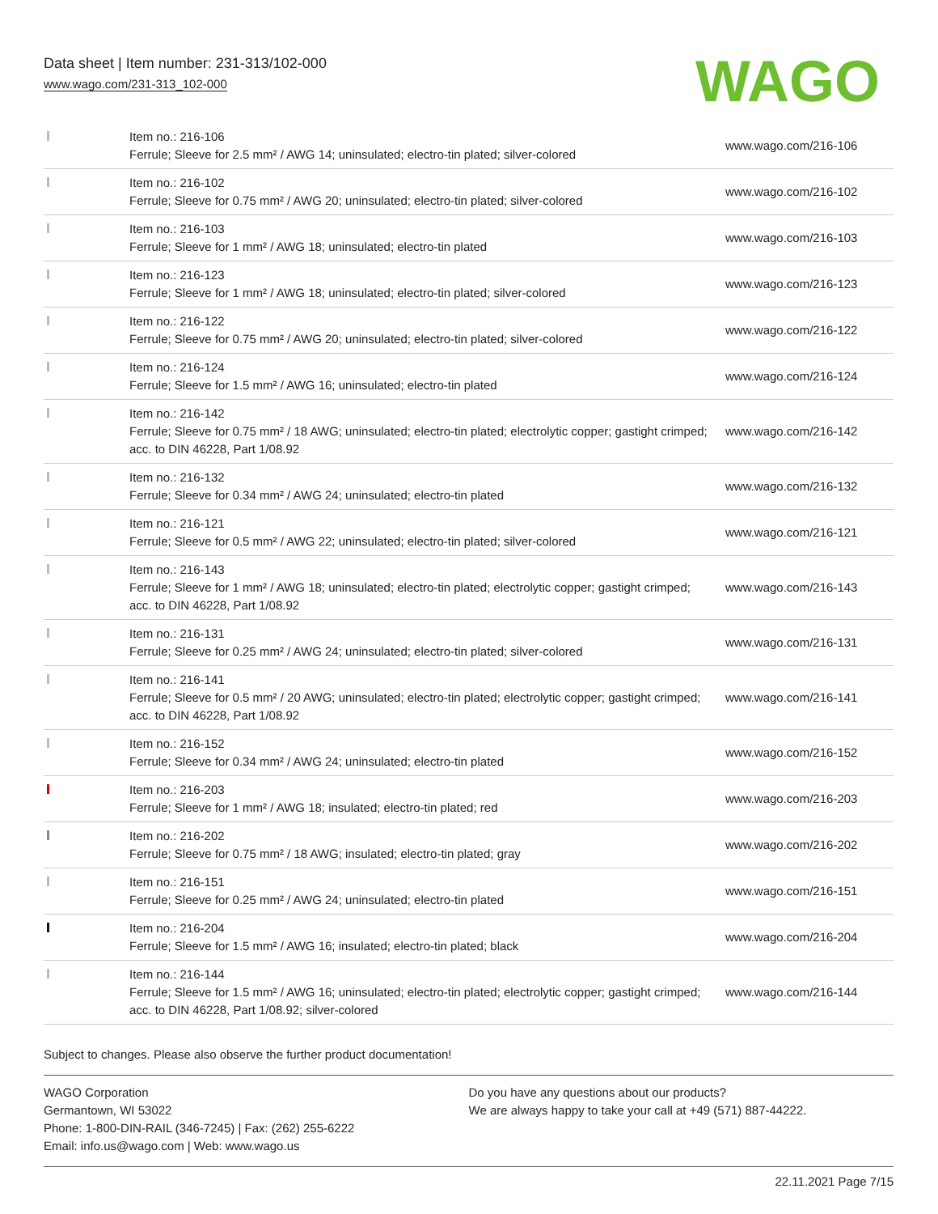Data sheet | Item number: 231-313/102-000
www.wago.com/231-313_102-000
WAGO
| | Item no.: 216-106 Ferrule; Sleeve for 2.5 mm² / AWG 14; uninsulated; electro-tin plated; silver-colored | www.wago.com/216-106 |
| | Item no.: 216-102 Ferrule; Sleeve for 0.75 mm² / AWG 20; uninsulated; electro-tin plated; silver-colored | www.wago.com/216-102 |
| | Item no.: 216-103 Ferrule; Sleeve for 1 mm² / AWG 18; uninsulated; electro-tin plated | www.wago.com/216-103 |
| | Item no.: 216-123 Ferrule; Sleeve for 1 mm² / AWG 18; uninsulated; electro-tin plated; silver-colored | www.wago.com/216-123 |
| | Item no.: 216-122 Ferrule; Sleeve for 0.75 mm² / AWG 20; uninsulated; electro-tin plated; silver-colored | www.wago.com/216-122 |
| | Item no.: 216-124 Ferrule; Sleeve for 1.5 mm² / AWG 16; uninsulated; electro-tin plated | www.wago.com/216-124 |
| | Item no.: 216-142 Ferrule; Sleeve for 0.75 mm² / 18 AWG; uninsulated; electro-tin plated; electrolytic copper; gastight crimped; acc. to DIN 46228, Part 1/08.92 | www.wago.com/216-142 |
| | Item no.: 216-132 Ferrule; Sleeve for 0.34 mm² / AWG 24; uninsulated; electro-tin plated | www.wago.com/216-132 |
| | Item no.: 216-121 Ferrule; Sleeve for 0.5 mm² / AWG 22; uninsulated; electro-tin plated; silver-colored | www.wago.com/216-121 |
| | Item no.: 216-143 Ferrule; Sleeve for 1 mm² / AWG 18; uninsulated; electro-tin plated; electrolytic copper; gastight crimped; acc. to DIN 46228, Part 1/08.92 | www.wago.com/216-143 |
| | Item no.: 216-131 Ferrule; Sleeve for 0.25 mm² / AWG 24; uninsulated; electro-tin plated; silver-colored | www.wago.com/216-131 |
| | Item no.: 216-141 Ferrule; Sleeve for 0.5 mm² / 20 AWG; uninsulated; electro-tin plated; electrolytic copper; gastight crimped; acc. to DIN 46228, Part 1/08.92 | www.wago.com/216-141 |
| | Item no.: 216-152 Ferrule; Sleeve for 0.34 mm² / AWG 24; uninsulated; electro-tin plated | www.wago.com/216-152 |
| | Item no.: 216-203 Ferrule; Sleeve for 1 mm² / AWG 18; insulated; electro-tin plated; red | www.wago.com/216-203 |
| | Item no.: 216-202 Ferrule; Sleeve for 0.75 mm² / 18 AWG; insulated; electro-tin plated; gray | www.wago.com/216-202 |
| | Item no.: 216-151 Ferrule; Sleeve for 0.25 mm² / AWG 24; uninsulated; electro-tin plated | www.wago.com/216-151 |
| | Item no.: 216-204 Ferrule; Sleeve for 1.5 mm² / AWG 16; insulated; electro-tin plated; black | www.wago.com/216-204 |
| | Item no.: 216-144 Ferrule; Sleeve for 1.5 mm² / AWG 16; uninsulated; electro-tin plated; electrolytic copper; gastight crimped; acc. to DIN 46228, Part 1/08.92; silver-colored | www.wago.com/216-144 |
Subject to changes. Please also observe the further product documentation!
WAGO Corporation
Germantown, WI 53022
Phone: 1-800-DIN-RAIL (346-7245) | Fax: (262) 255-6222
Email: info.us@wago.com | Web: www.wago.us
Do you have any questions about our products?
We are always happy to take your call at +49 (571) 887-44222.
22.11.2021 Page 7/15